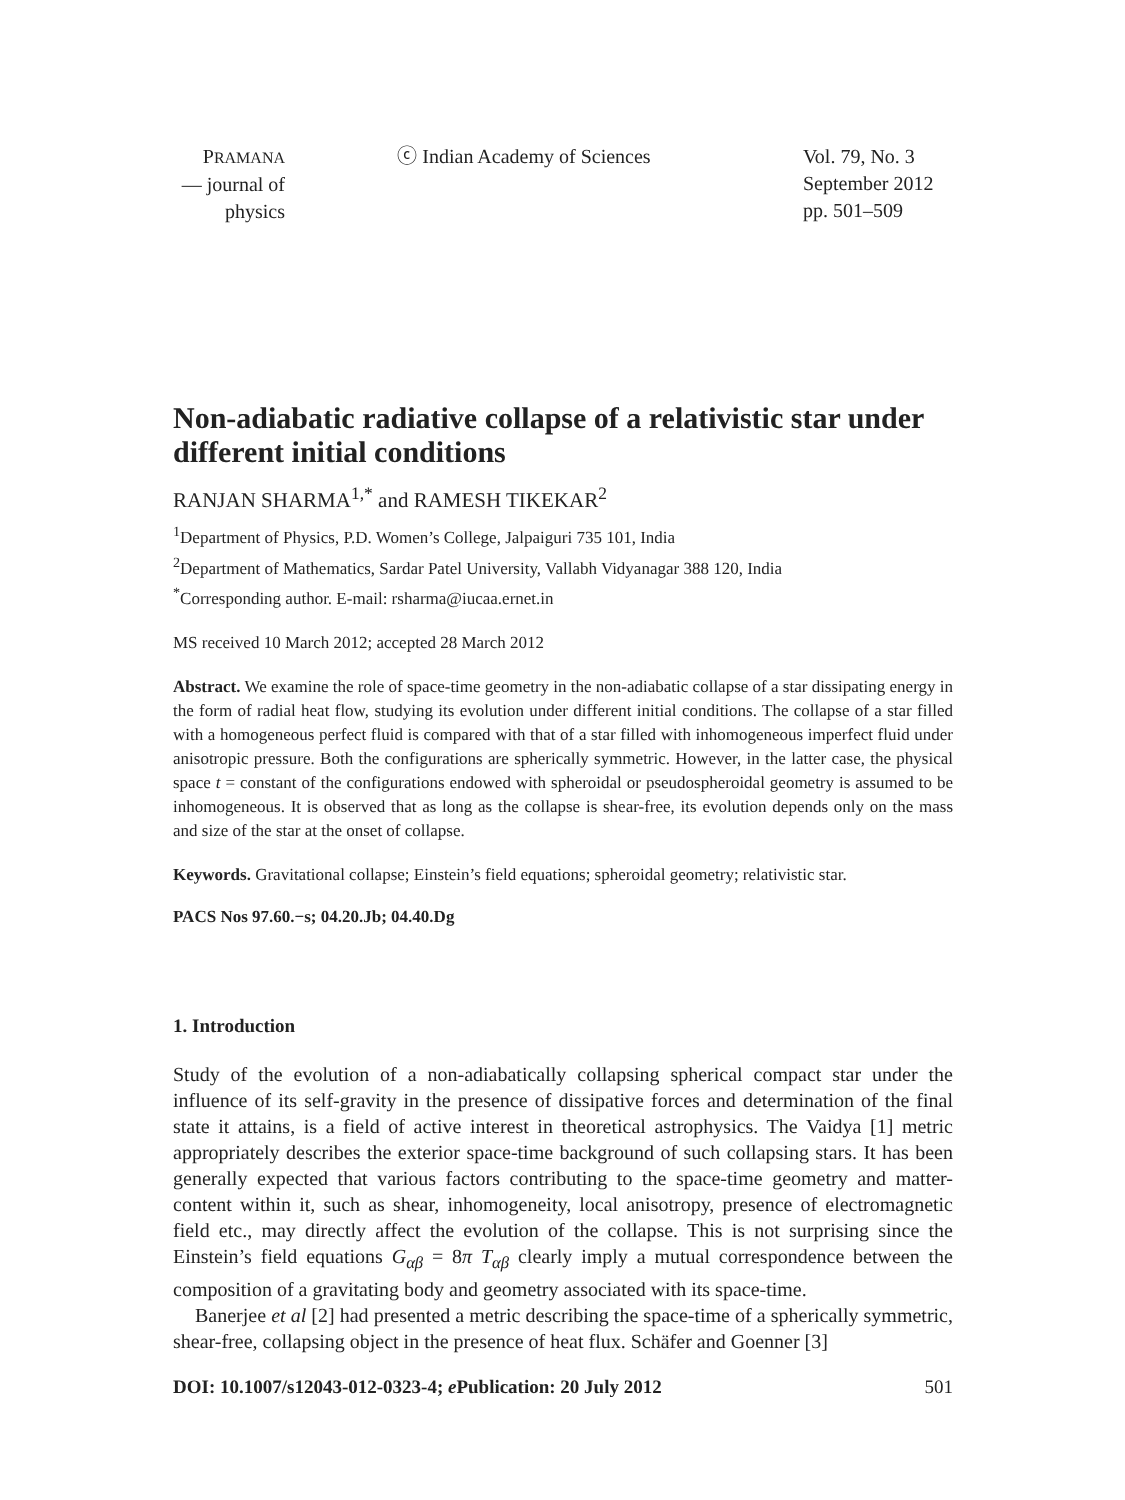PRAMANA
— journal of
physics
ⓒ Indian Academy of Sciences Vol. 79, No. 3
September 2012
pp. 501–509
Non-adiabatic radiative collapse of a relativistic star under different initial conditions
RANJAN SHARMA<sup>1,*</sup> and RAMESH TIKEKAR<sup>2</sup>
<sup>1</sup> Department of Physics, P.D. Women’s College, Jalpaiguri 735 101, India
<sup>2</sup> Department of Mathematics, Sardar Patel University, Vallabh Vidyanagar 388 120, India
<sup>*</sup> Corresponding author. E-mail: rsharma@iucaa.ernet.in
MS received 10 March 2012; accepted 28 March 2012
Abstract. We examine the role of space-time geometry in the non-adiabatic collapse of a star dissipating energy in the form of radial heat flow, studying its evolution under different initial conditions. The collapse of a star filled with a homogeneous perfect fluid is compared with that of a star filled with inhomogeneous imperfect fluid under anisotropic pressure. Both the configurations are spherically symmetric. However, in the latter case, the physical space t = constant of the configurations endowed with spheroidal or pseudospheroidal geometry is assumed to be inhomogeneous. It is observed that as long as the collapse is shear-free, its evolution depends only on the mass and size of the star at the onset of collapse.
Keywords. Gravitational collapse; Einstein’s field equations; spheroidal geometry; relativistic star.
PACS Nos 97.60.−s; 04.20.Jb; 04.40.Dg
1. Introduction
Study of the evolution of a non-adiabatically collapsing spherical compact star under the influence of its self-gravity in the presence of dissipative forces and determination of the final state it attains, is a field of active interest in theoretical astrophysics. The Vaidya [1] metric appropriately describes the exterior space-time background of such collapsing stars. It has been generally expected that various factors contributing to the space-time geometry and matter-content within it, such as shear, inhomogeneity, local anisotropy, presence of electromagnetic field etc., may directly affect the evolution of the collapse. This is not surprising since the Einstein’s field equations G<sub>αβ</sub> = 8π T<sub>αβ</sub> clearly imply a mutual correspondence between the composition of a gravitating body and geometry associated with its space-time.
Banerjee et al [2] had presented a metric describing the space-time of a spherically symmetric, shear-free, collapsing object in the presence of heat flux. Schäfer and Goenner [3]
DOI: 10.1007/s12043-012-0323-4; e Publication: 20 July 2012 501